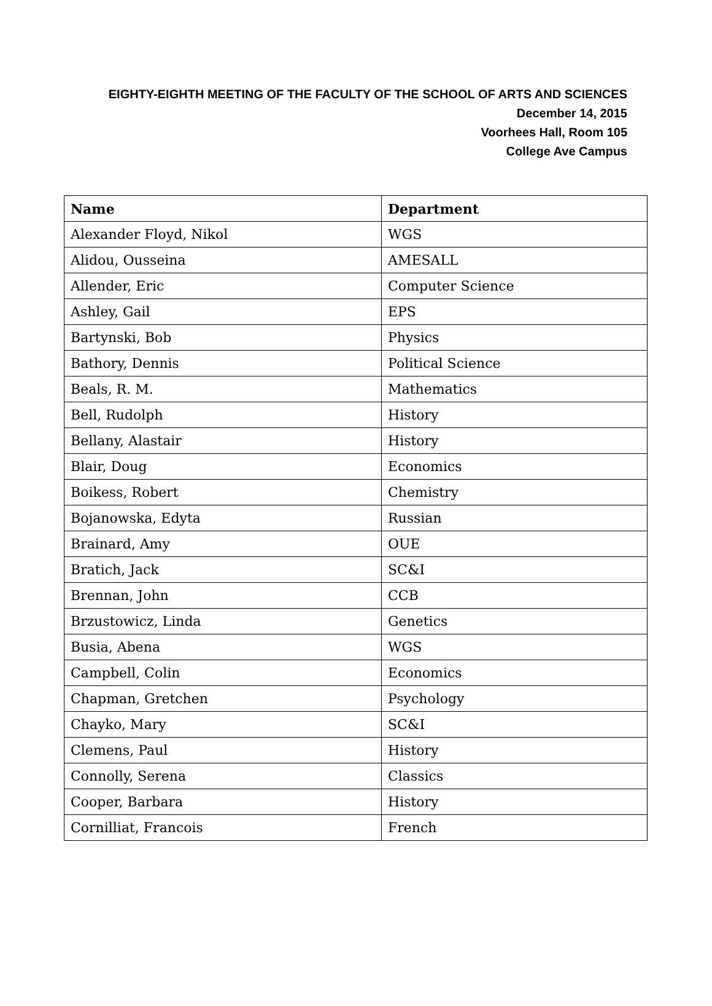EIGHTY-EIGHTH MEETING OF THE FACULTY OF THE SCHOOL OF ARTS AND SCIENCES
December 14, 2015
Voorhees Hall, Room 105
College Ave Campus
| Name | Department |
| --- | --- |
| Alexander Floyd, Nikol | WGS |
| Alidou, Ousseina | AMESALL |
| Allender, Eric | Computer Science |
| Ashley, Gail | EPS |
| Bartynski, Bob | Physics |
| Bathory, Dennis | Political Science |
| Beals, R. M. | Mathematics |
| Bell, Rudolph | History |
| Bellany, Alastair | History |
| Blair, Doug | Economics |
| Boikess, Robert | Chemistry |
| Bojanowska, Edyta | Russian |
| Brainard, Amy | OUE |
| Bratich, Jack | SC&I |
| Brennan, John | CCB |
| Brzustowicz, Linda | Genetics |
| Busia, Abena | WGS |
| Campbell, Colin | Economics |
| Chapman, Gretchen | Psychology |
| Chayko, Mary | SC&I |
| Clemens, Paul | History |
| Connolly, Serena | Classics |
| Cooper, Barbara | History |
| Cornilliat, Francois | French |